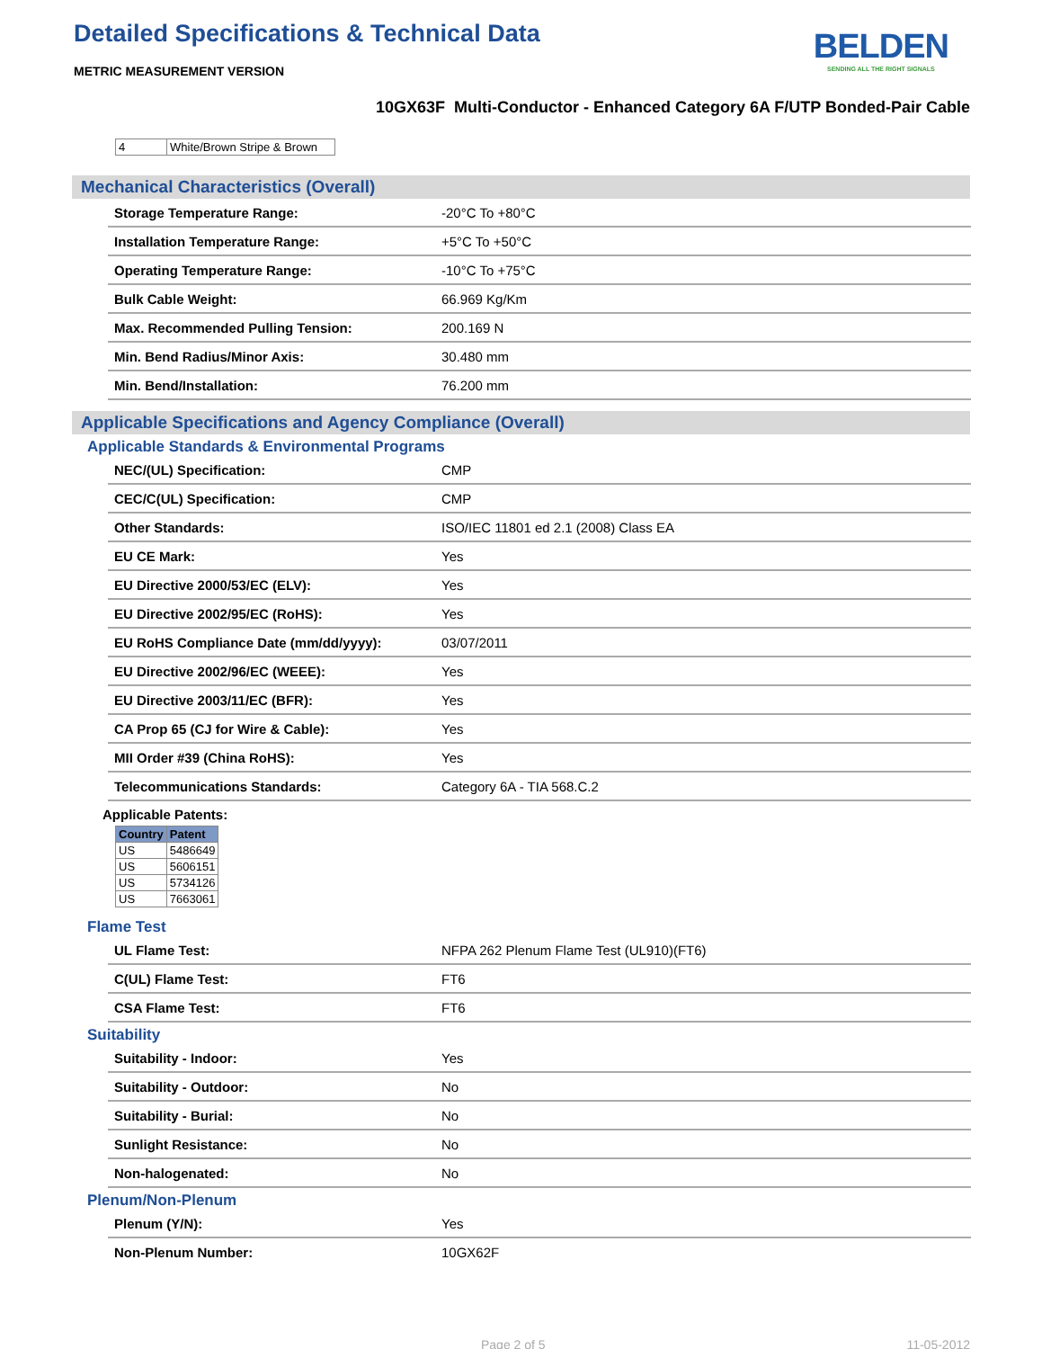Detailed Specifications & Technical Data
METRIC MEASUREMENT VERSION
BELDEN
SENDING ALL THE RIGHT SIGNALS
10GX63F Multi-Conductor - Enhanced Category 6A F/UTP Bonded-Pair Cable
| 4 | White/Brown Stripe & Brown |
Mechanical Characteristics (Overall)
| Storage Temperature Range: | -20°C To +80°C |
| Installation Temperature Range: | +5°C To +50°C |
| Operating Temperature Range: | -10°C To +75°C |
| Bulk Cable Weight: | 66.969 Kg/Km |
| Max. Recommended Pulling Tension: | 200.169 N |
| Min. Bend Radius/Minor Axis: | 30.480 mm |
| Min. Bend/Installation: | 76.200 mm |
Applicable Specifications and Agency Compliance (Overall)
Applicable Standards & Environmental Programs
| NEC/(UL) Specification: | CMP |
| CEC/C(UL) Specification: | CMP |
| Other Standards: | ISO/IEC 11801 ed 2.1 (2008) Class EA |
| EU CE Mark: | Yes |
| EU Directive 2000/53/EC (ELV): | Yes |
| EU Directive 2002/95/EC (RoHS): | Yes |
| EU RoHS Compliance Date (mm/dd/yyyy): | 03/07/2011 |
| EU Directive 2002/96/EC (WEEE): | Yes |
| EU Directive 2003/11/EC (BFR): | Yes |
| CA Prop 65 (CJ for Wire & Cable): | Yes |
| MII Order #39 (China RoHS): | Yes |
| Telecommunications Standards: | Category 6A - TIA 568.C.2 |
Applicable Patents:
| Country | Patent |
| --- | --- |
| US | 5486649 |
| US | 5606151 |
| US | 5734126 |
| US | 7663061 |
Flame Test
| UL Flame Test: | NFPA 262 Plenum Flame Test (UL910)(FT6) |
| C(UL) Flame Test: | FT6 |
| CSA Flame Test: | FT6 |
Suitability
| Suitability - Indoor: | Yes |
| Suitability - Outdoor: | No |
| Suitability - Burial: | No |
| Sunlight Resistance: | No |
| Non-halogenated: | No |
Plenum/Non-Plenum
| Plenum (Y/N): | Yes |
| Non-Plenum Number: | 10GX62F |
Page 2 of 5 11-05-2012